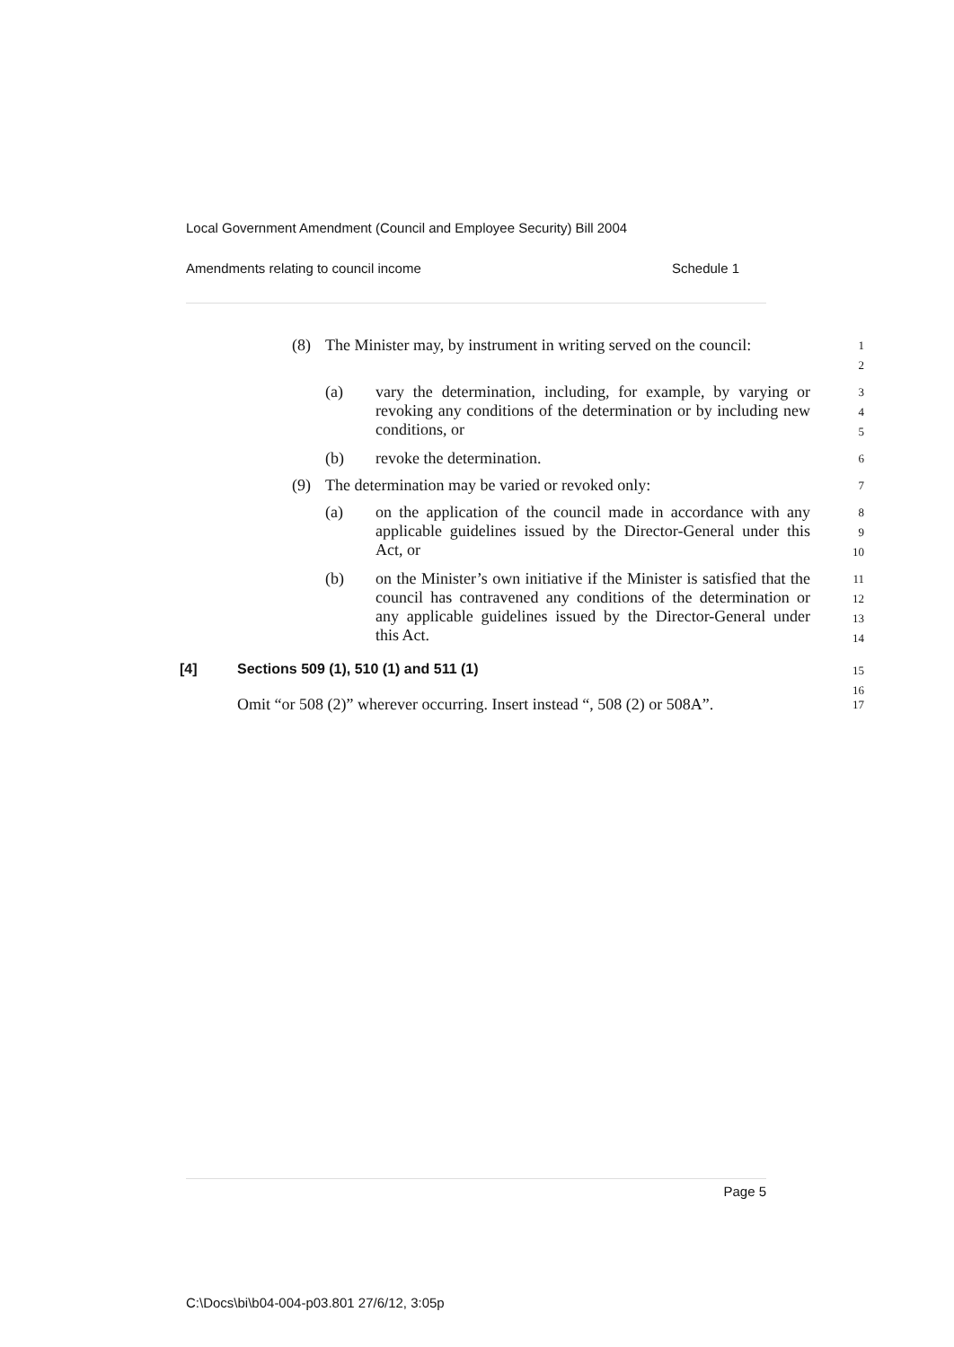Local Government Amendment (Council and Employee Security) Bill 2004
Amendments relating to council income Schedule 1
(8) The Minister may, by instrument in writing served on the council:
1
2
(a) vary the determination, including, for example, by varying or revoking any conditions of the determination or by including new conditions, or
3
4
5
(b) revoke the determination.
6
(9) The determination may be varied or revoked only:
7
(a) on the application of the council made in accordance with any applicable guidelines issued by the Director-General under this Act, or
8
9
10
(b) on the Minister’s own initiative if the Minister is satisfied that the council has contravened any conditions of the determination or any applicable guidelines issued by the Director-General under this Act.
11
12
13
14
[4] Sections 509 (1), 510 (1) and 511 (1)
15
16
Omit “or 508 (2)” wherever occurring. Insert instead “, 508 (2) or 508A”.
17
Page 5
C:\Docs\bi\b04-004-p03.801 27/6/12, 3:05p